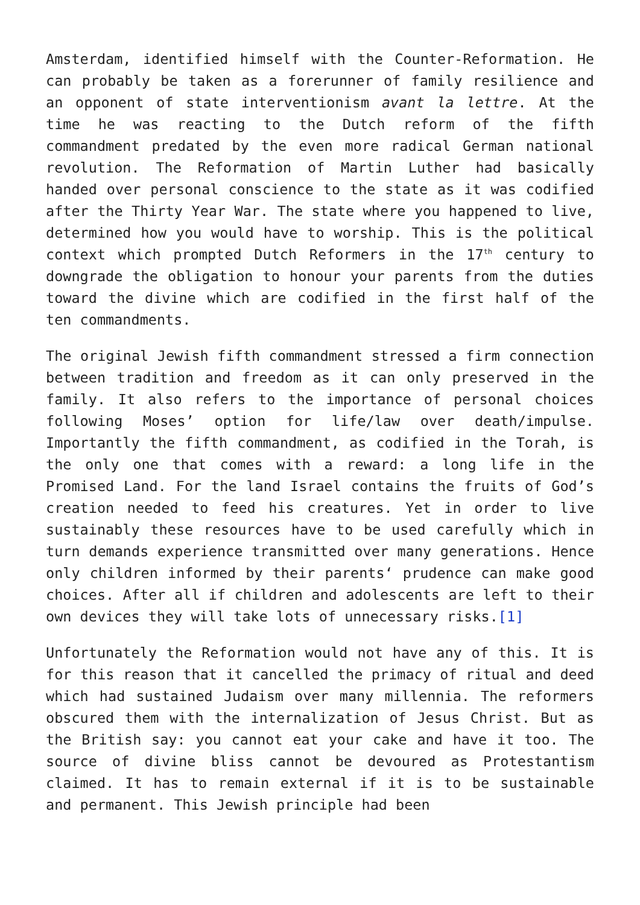Amsterdam, identified himself with the Counter-Reformation. He can probably be taken as a forerunner of family resilience and an opponent of state interventionism avant la lettre. At the time he was reacting to the Dutch reform of the fifth commandment predated by the even more radical German national revolution. The Reformation of Martin Luther had basically handed over personal conscience to the state as it was codified after the Thirty Year War. The state where you happened to live, determined how you would have to worship. This is the political context which prompted Dutch Reformers in the 17<sup>th</sup> century to downgrade the obligation to honour your parents from the duties toward the divine which are codified in the first half of the ten commandments.
The original Jewish fifth commandment stressed a firm connection between tradition and freedom as it can only preserved in the family. It also refers to the importance of personal choices following Moses’ option for life/law over death/impulse. Importantly the fifth commandment, as codified in the Torah, is the only one that comes with a reward: a long life in the Promised Land. For the land Israel contains the fruits of God’s creation needed to feed his creatures. Yet in order to live sustainably these resources have to be used carefully which in turn demands experience transmitted over many generations. Hence only children informed by their parents‘ prudence can make good choices. After all if children and adolescents are left to their own devices they will take lots of unnecessary risks.[1]
Unfortunately the Reformation would not have any of this. It is for this reason that it cancelled the primacy of ritual and deed which had sustained Judaism over many millennia. The reformers obscured them with the internalization of Jesus Christ. But as the British say: you cannot eat your cake and have it too. The source of divine bliss cannot be devoured as Protestantism claimed. It has to remain external if it is to be sustainable and permanent. This Jewish principle had been